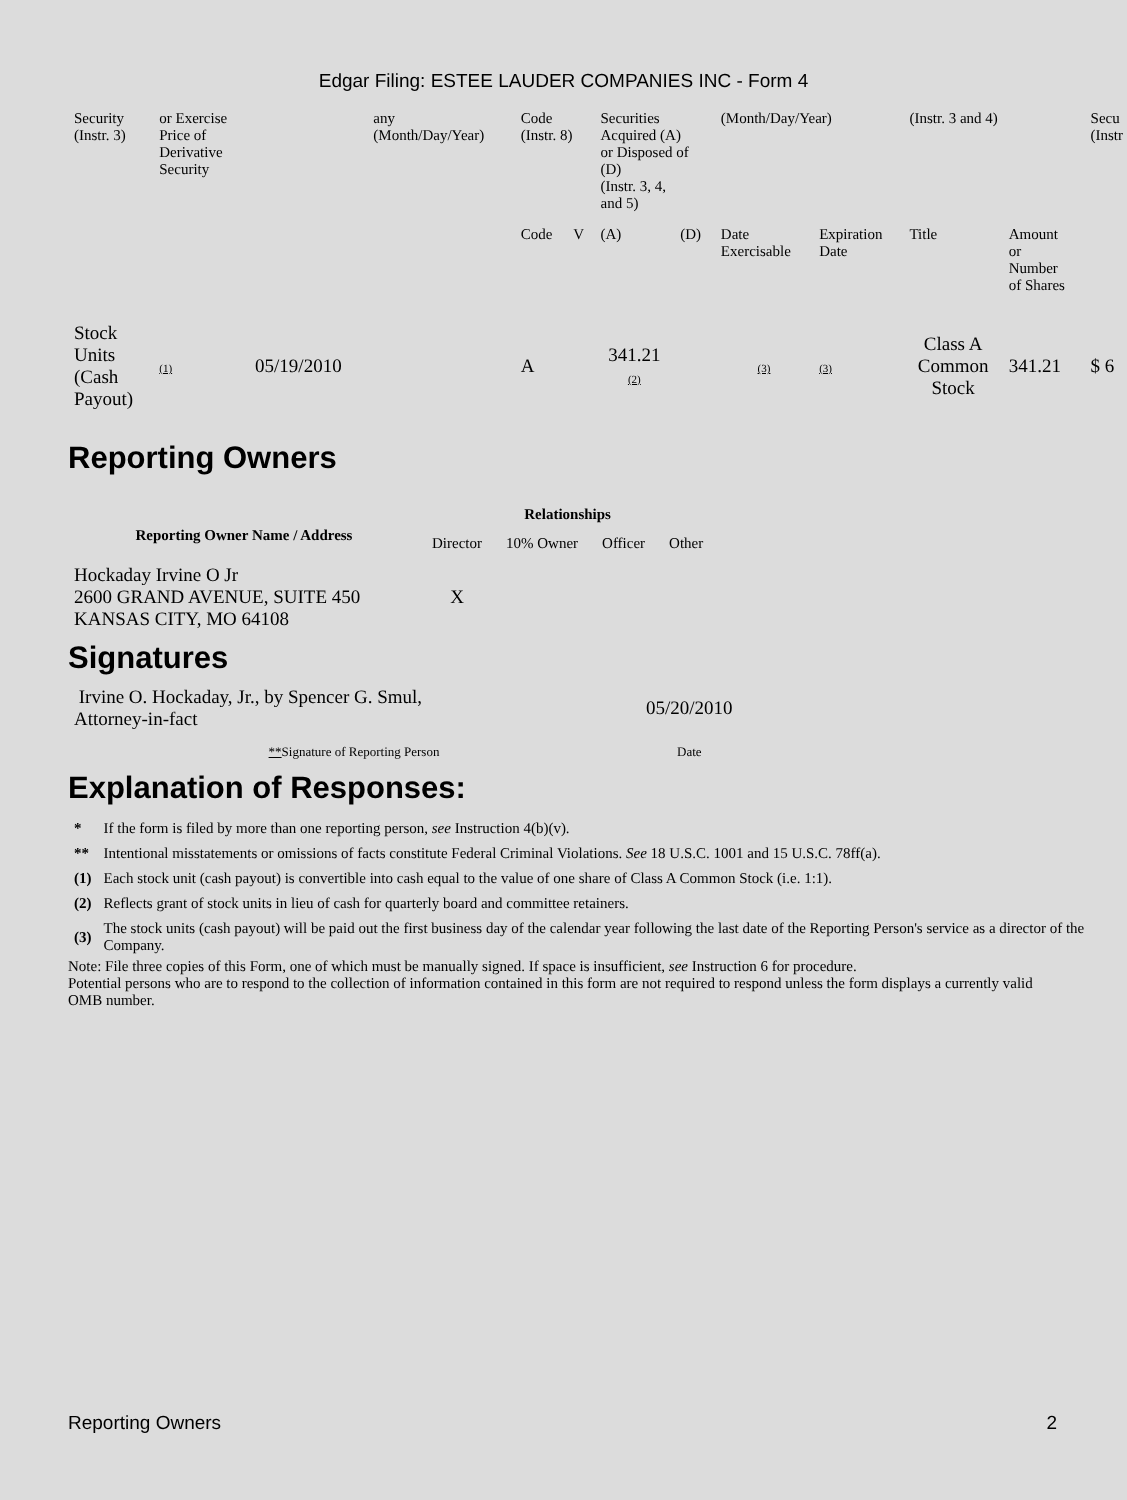Edgar Filing: ESTEE LAUDER COMPANIES INC - Form 4
| Security (Instr. 3) | or Exercise Price of Derivative Security | | any (Month/Day/Year) | Code (Instr. 8) | | Securities Acquired (A) or Disposed of (D) (Instr. 3, 4, and 5) | | (Month/Day/Year) | | (Instr. 3 and 4) | | Secu (Instr |
| | | | | Code | V | (A) | (D) | Date Exercisable | Expiration Date | Title | Amount or Number of Shares | |
| Stock Units (Cash Payout) | (1) | 05/19/2010 | | A | | 341.21 (2) | | (3) | (3) | Class A Common Stock | 341.21 | $ 6 |
Reporting Owners
| Reporting Owner Name / Address | Relationships | | | |
| --- | --- | --- | --- | --- |
| | Director | 10% Owner | Officer | Other |
| Hockaday Irvine O Jr 2600 GRAND AVENUE, SUITE 450 KANSAS CITY, MO 64108 | X | | | |
Signatures
| Irvine O. Hockaday, Jr., by Spencer G. Smul, Attorney-in-fact | 05/20/2010 |
| ** Signature of Reporting Person | Date |
Explanation of Responses:
| * | If the form is filed by more than one reporting person, see Instruction 4(b)(v). |
| ** | Intentional misstatements or omissions of facts constitute Federal Criminal Violations. See 18 U.S.C. 1001 and 15 U.S.C. 78ff(a). |
| (1) | Each stock unit (cash payout) is convertible into cash equal to the value of one share of Class A Common Stock (i.e. 1:1). |
| (2) | Reflects grant of stock units in lieu of cash for quarterly board and committee retainers. |
| (3) | The stock units (cash payout) will be paid out the first business day of the calendar year following the last date of the Reporting Person's service as a director of the Company. |
Note: File three copies of this Form, one of which must be manually signed. If space is insufficient, see Instruction 6 for procedure.
Potential persons who are to respond to the collection of information contained in this form are not required to respond unless the form displays a currently valid OMB number.
Reporting Owners 2